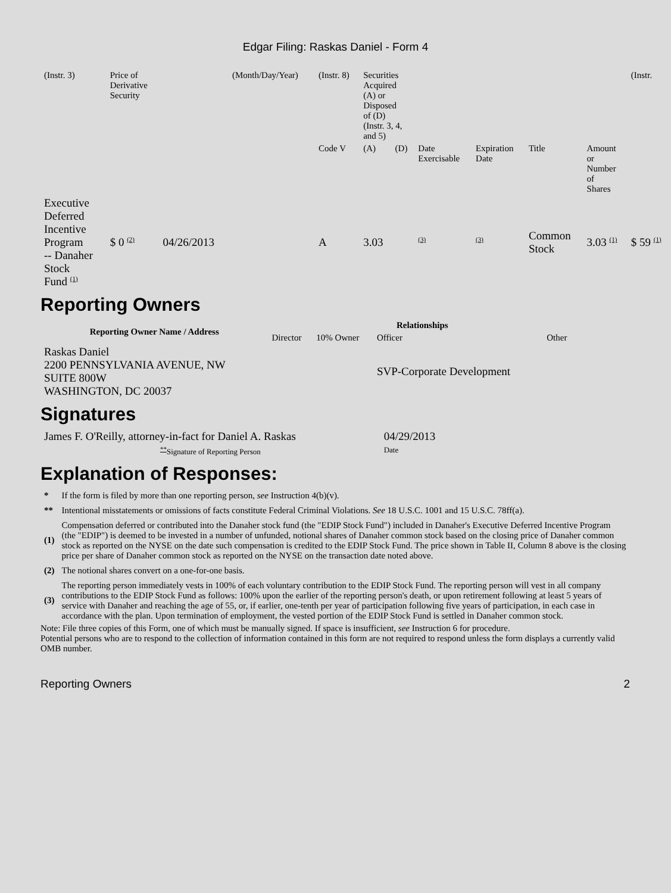Edgar Filing: Raskas Daniel - Form 4
| (Instr. 3) | Price of Derivative Security | | (Month/Day/Year) | (Instr. 8) | Securities Acquired (A) or Disposed of (D) (Instr. 3, 4, and 5) | | | | | | (Instr. |
| | | | | Code V | (A) | (D) | Date Exercisable | Expiration Date | Title | Amount or Number of Shares | |
| Executive Deferred Incentive Program -- Danaher Stock Fund <sup>(1)</sup> | $ 0 <sup>(2)</sup> | 04/26/2013 | | A | 3.03 | | <sup>(3)</sup> | <sup>(3)</sup> | Common Stock | 3.03 <sup>(1)</sup> | $ 59 <sup>(1)</sup> |
Reporting Owners
| Reporting Owner Name / Address | Relationships | | | |
| --- | --- | --- | --- | --- |
| | Director | 10% Owner | Officer | Other |
| Raskas Daniel 2200 PENNSYLVANIA AVENUE, NW SUITE 800W WASHINGTON, DC 20037 | | | SVP-Corporate Development | |
Signatures
| James F. O'Reilly, attorney-in-fact for Daniel A. Raskas | 04/29/2013 |
| <sup>**</sup> Signature of Reporting Person | Date |
Explanation of Responses:
| * | If the form is filed by more than one reporting person, see Instruction 4(b)(v). |
| ** | Intentional misstatements or omissions of facts constitute Federal Criminal Violations. See 18 U.S.C. 1001 and 15 U.S.C. 78ff(a). |
| (1) | Compensation deferred or contributed into the Danaher stock fund (the "EDIP Stock Fund") included in Danaher's Executive Deferred Incentive Program (the "EDIP") is deemed to be invested in a number of unfunded, notional shares of Danaher common stock based on the closing price of Danaher common stock as reported on the NYSE on the date such compensation is credited to the EDIP Stock Fund. The price shown in Table II, Column 8 above is the closing price per share of Danaher common stock as reported on the NYSE on the transaction date noted above. |
| (2) | The notional shares convert on a one-for-one basis. |
| (3) | The reporting person immediately vests in 100% of each voluntary contribution to the EDIP Stock Fund. The reporting person will vest in all company contributions to the EDIP Stock Fund as follows: 100% upon the earlier of the reporting person's death, or upon retirement following at least 5 years of service with Danaher and reaching the age of 55, or, if earlier, one-tenth per year of participation following five years of participation, in each case in accordance with the plan. Upon termination of employment, the vested portion of the EDIP Stock Fund is settled in Danaher common stock. |
Note: File three copies of this Form, one of which must be manually signed. If space is insufficient, see Instruction 6 for procedure.
Potential persons who are to respond to the collection of information contained in this form are not required to respond unless the form displays a currently valid OMB number.
Reporting Owners 2